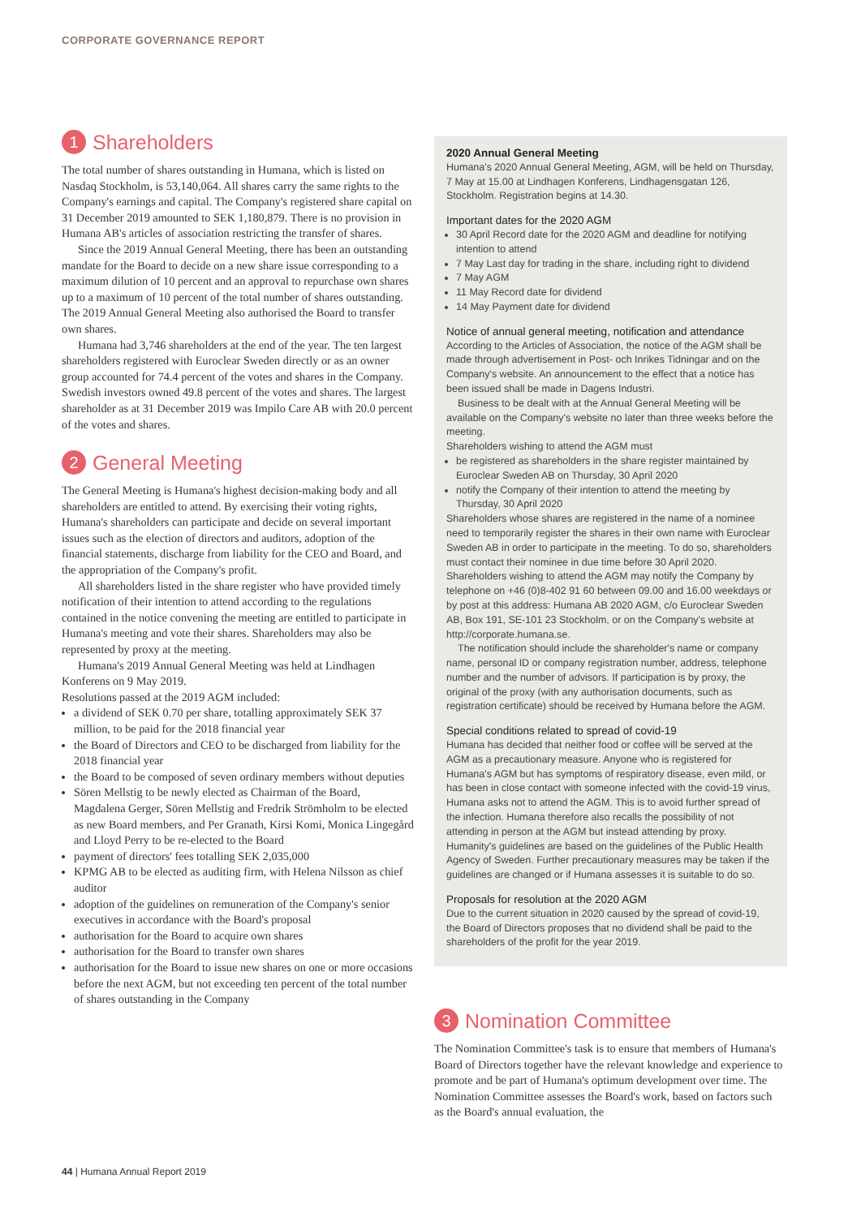CORPORATE GOVERNANCE REPORT
1 Shareholders
The total number of shares outstanding in Humana, which is listed on Nasdaq Stockholm, is 53,140,064. All shares carry the same rights to the Company's earnings and capital. The Company's registered share capital on 31 December 2019 amounted to SEK 1,180,879. There is no provision in Humana AB's articles of association restricting the transfer of shares.
Since the 2019 Annual General Meeting, there has been an outstanding mandate for the Board to decide on a new share issue corresponding to a maximum dilution of 10 percent and an approval to repurchase own shares up to a maximum of 10 percent of the total number of shares outstanding. The 2019 Annual General Meeting also authorised the Board to transfer own shares.
Humana had 3,746 shareholders at the end of the year. The ten largest shareholders registered with Euroclear Sweden directly or as an owner group accounted for 74.4 percent of the votes and shares in the Company. Swedish investors owned 49.8 percent of the votes and shares. The largest shareholder as at 31 December 2019 was Impilo Care AB with 20.0 percent of the votes and shares.
2 General Meeting
The General Meeting is Humana's highest decision-making body and all shareholders are entitled to attend. By exercising their voting rights, Humana's shareholders can participate and decide on several important issues such as the election of directors and auditors, adoption of the financial statements, discharge from liability for the CEO and Board, and the appropriation of the Company's profit.
All shareholders listed in the share register who have provided timely notification of their intention to attend according to the regulations contained in the notice convening the meeting are entitled to participate in Humana's meeting and vote their shares. Shareholders may also be represented by proxy at the meeting.
Humana's 2019 Annual General Meeting was held at Lindhagen Konferens on 9 May 2019.
Resolutions passed at the 2019 AGM included:
a dividend of SEK 0.70 per share, totalling approximately SEK 37 million, to be paid for the 2018 financial year
the Board of Directors and CEO to be discharged from liability for the 2018 financial year
the Board to be composed of seven ordinary members without deputies
Sören Mellstig to be newly elected as Chairman of the Board, Magdalena Gerger, Sören Mellstig and Fredrik Strömholm to be elected as new Board members, and Per Granath, Kirsi Komi, Monica Lingegård and Lloyd Perry to be re-elected to the Board
payment of directors' fees totalling SEK 2,035,000
KPMG AB to be elected as auditing firm, with Helena Nilsson as chief auditor
adoption of the guidelines on remuneration of the Company's senior executives in accordance with the Board's proposal
authorisation for the Board to acquire own shares
authorisation for the Board to transfer own shares
authorisation for the Board to issue new shares on one or more occasions before the next AGM, but not exceeding ten percent of the total number of shares outstanding in the Company
2020 Annual General Meeting
Humana's 2020 Annual General Meeting, AGM, will be held on Thursday, 7 May at 15.00 at Lindhagen Konferens, Lindhagensgatan 126, Stockholm. Registration begins at 14.30.
Important dates for the 2020 AGM
30 April Record date for the 2020 AGM and deadline for notifying intention to attend
7 May Last day for trading in the share, including right to dividend
7 May AGM
11 May Record date for dividend
14 May Payment date for dividend
Notice of annual general meeting, notification and attendance
According to the Articles of Association, the notice of the AGM shall be made through advertisement in Post- och Inrikes Tidningar and on the Company's website. An announcement to the effect that a notice has been issued shall be made in Dagens Industri.
Business to be dealt with at the Annual General Meeting will be available on the Company's website no later than three weeks before the meeting.
Shareholders wishing to attend the AGM must
be registered as shareholders in the share register maintained by Euroclear Sweden AB on Thursday, 30 April 2020
notify the Company of their intention to attend the meeting by Thursday, 30 April 2020
Shareholders whose shares are registered in the name of a nominee need to temporarily register the shares in their own name with Euroclear Sweden AB in order to participate in the meeting. To do so, shareholders must contact their nominee in due time before 30 April 2020. Shareholders wishing to attend the AGM may notify the Company by telephone on +46 (0)8-402 91 60 between 09.00 and 16.00 weekdays or by post at this address: Humana AB 2020 AGM, c/o Euroclear Sweden AB, Box 191, SE-101 23 Stockholm, or on the Company's website at http://corporate.humana.se.
The notification should include the shareholder's name or company name, personal ID or company registration number, address, telephone number and the number of advisors. If participation is by proxy, the original of the proxy (with any authorisation documents, such as registration certificate) should be received by Humana before the AGM.
Special conditions related to spread of covid-19
Humana has decided that neither food or coffee will be served at the AGM as a precautionary measure. Anyone who is registered for Humana's AGM but has symptoms of respiratory disease, even mild, or has been in close contact with someone infected with the covid-19 virus, Humana asks not to attend the AGM. This is to avoid further spread of the infection. Humana therefore also recalls the possibility of not attending in person at the AGM but instead attending by proxy. Humanity's guidelines are based on the guidelines of the Public Health Agency of Sweden. Further precautionary measures may be taken if the guidelines are changed or if Humana assesses it is suitable to do so.
Proposals for resolution at the 2020 AGM
Due to the current situation in 2020 caused by the spread of covid-19, the Board of Directors proposes that no dividend shall be paid to the shareholders of the profit for the year 2019.
3 Nomination Committee
The Nomination Committee's task is to ensure that members of Humana's Board of Directors together have the relevant knowledge and experience to promote and be part of Humana's optimum development over time. The Nomination Committee assesses the Board's work, based on factors such as the Board's annual evaluation, the
44 | Humana Annual Report 2019